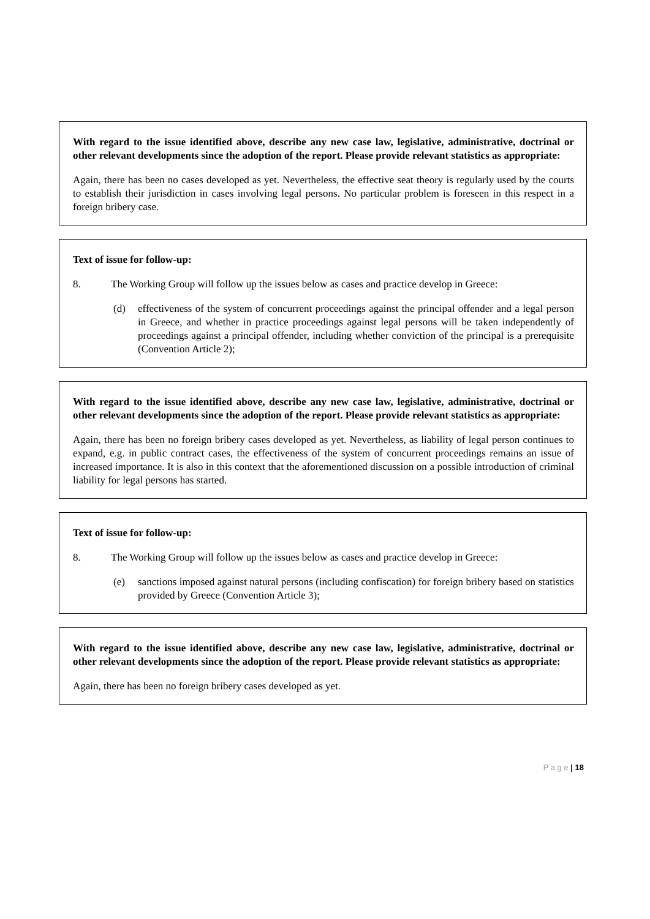With regard to the issue identified above, describe any new case law, legislative, administrative, doctrinal or other relevant developments since the adoption of the report. Please provide relevant statistics as appropriate:
Again, there has been no cases developed as yet. Nevertheless, the effective seat theory is regularly used by the courts to establish their jurisdiction in cases involving legal persons. No particular problem is foreseen in this respect in a foreign bribery case.
Text of issue for follow-up:
8. The Working Group will follow up the issues below as cases and practice develop in Greece:
(d) effectiveness of the system of concurrent proceedings against the principal offender and a legal person in Greece, and whether in practice proceedings against legal persons will be taken independently of proceedings against a principal offender, including whether conviction of the principal is a prerequisite (Convention Article 2);
With regard to the issue identified above, describe any new case law, legislative, administrative, doctrinal or other relevant developments since the adoption of the report. Please provide relevant statistics as appropriate:
Again, there has been no foreign bribery cases developed as yet. Nevertheless, as liability of legal person continues to expand, e.g. in public contract cases, the effectiveness of the system of concurrent proceedings remains an issue of increased importance. It is also in this context that the aforementioned discussion on a possible introduction of criminal liability for legal persons has started.
Text of issue for follow-up:
8. The Working Group will follow up the issues below as cases and practice develop in Greece:
(e) sanctions imposed against natural persons (including confiscation) for foreign bribery based on statistics provided by Greece (Convention Article 3);
With regard to the issue identified above, describe any new case law, legislative, administrative, doctrinal or other relevant developments since the adoption of the report. Please provide relevant statistics as appropriate:
Again, there has been no foreign bribery cases developed as yet.
P a g e | 18